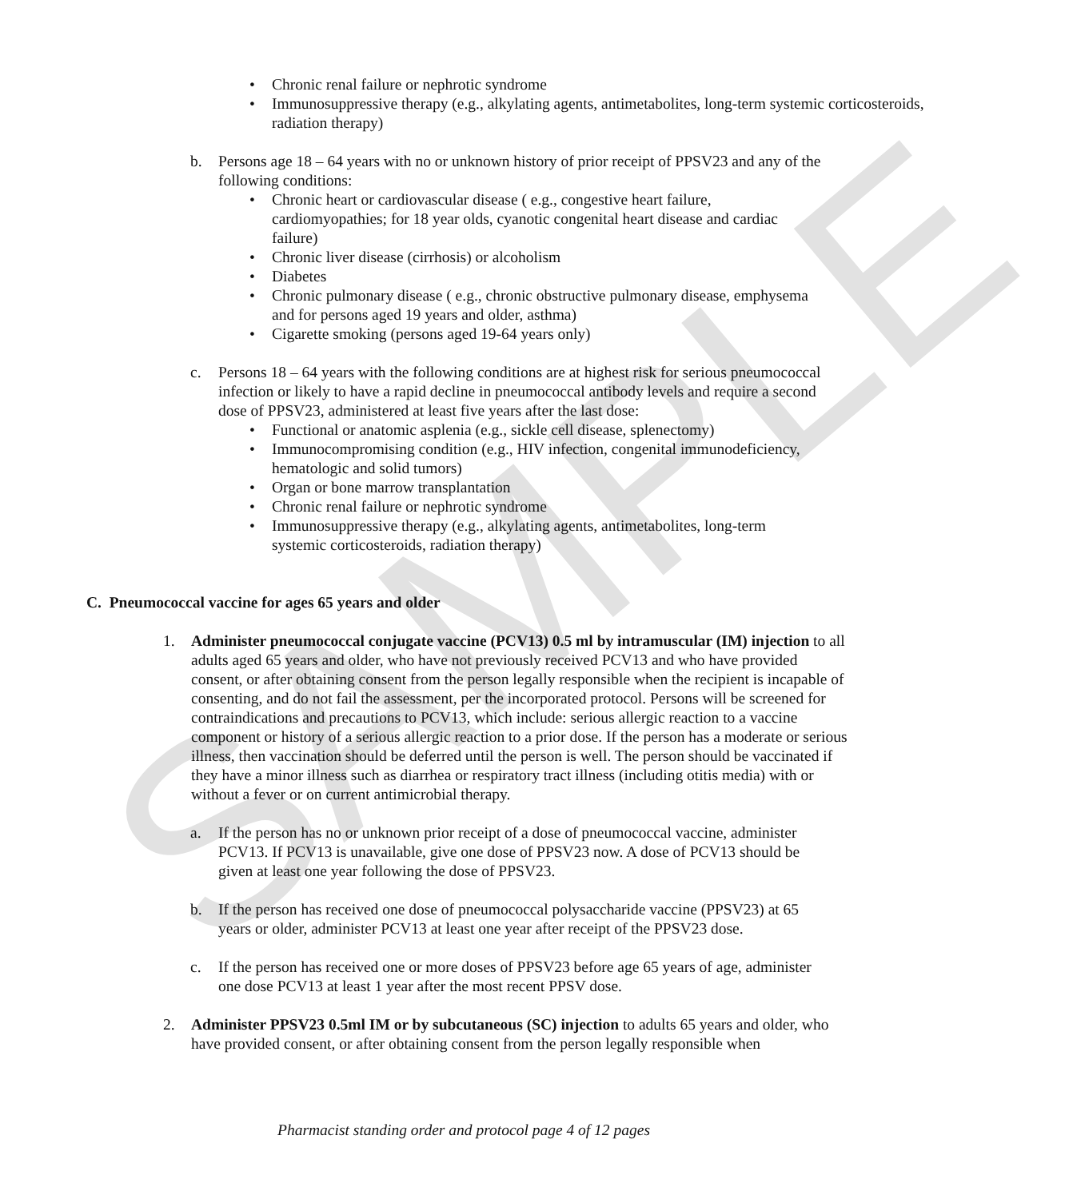SAMPLE
• Chronic renal failure or nephrotic syndrome
• Immunosuppressive therapy (e.g., alkylating agents, antimetabolites, long-term systemic corticosteroids, radiation therapy)
b. Persons age 18 – 64 years with no or unknown history of prior receipt of PPSV23 and any of the following conditions:
• Chronic heart or cardiovascular disease ( e.g., congestive heart failure, cardiomyopathies; for 18 year olds, cyanotic congenital heart disease and cardiac failure)
• Chronic liver disease (cirrhosis) or alcoholism
• Diabetes
• Chronic pulmonary disease ( e.g., chronic obstructive pulmonary disease, emphysema and for persons aged 19 years and older, asthma)
• Cigarette smoking (persons aged 19-64 years only)
c. Persons 18 – 64 years with the following conditions are at highest risk for serious pneumococcal infection or likely to have a rapid decline in pneumococcal antibody levels and require a second dose of PPSV23, administered at least five years after the last dose:
• Functional or anatomic asplenia (e.g., sickle cell disease, splenectomy)
• Immunocompromising condition (e.g., HIV infection, congenital immunodeficiency, hematologic and solid tumors)
• Organ or bone marrow transplantation
• Chronic renal failure or nephrotic syndrome
• Immunosuppressive therapy (e.g., alkylating agents, antimetabolites, long-term systemic corticosteroids, radiation therapy)
C. Pneumococcal vaccine for ages 65 years and older
1. Administer pneumococcal conjugate vaccine (PCV13) 0.5 ml by intramuscular (IM) injection to all adults aged 65 years and older, who have not previously received PCV13 and who have provided consent, or after obtaining consent from the person legally responsible when the recipient is incapable of consenting, and do not fail the assessment, per the incorporated protocol. Persons will be screened for contraindications and precautions to PCV13, which include: serious allergic reaction to a vaccine component or history of a serious allergic reaction to a prior dose. If the person has a moderate or serious illness, then vaccination should be deferred until the person is well. The person should be vaccinated if they have a minor illness such as diarrhea or respiratory tract illness (including otitis media) with or without a fever or on current antimicrobial therapy.
a. If the person has no or unknown prior receipt of a dose of pneumococcal vaccine, administer PCV13. If PCV13 is unavailable, give one dose of PPSV23 now. A dose of PCV13 should be given at least one year following the dose of PPSV23.
b. If the person has received one dose of pneumococcal polysaccharide vaccine (PPSV23) at 65 years or older, administer PCV13 at least one year after receipt of the PPSV23 dose.
c. If the person has received one or more doses of PPSV23 before age 65 years of age, administer one dose PCV13 at least 1 year after the most recent PPSV dose.
2. Administer PPSV23 0.5ml IM or by subcutaneous (SC) injection to adults 65 years and older, who have provided consent, or after obtaining consent from the person legally responsible when
Pharmacist standing order and protocol page 4 of 12 pages